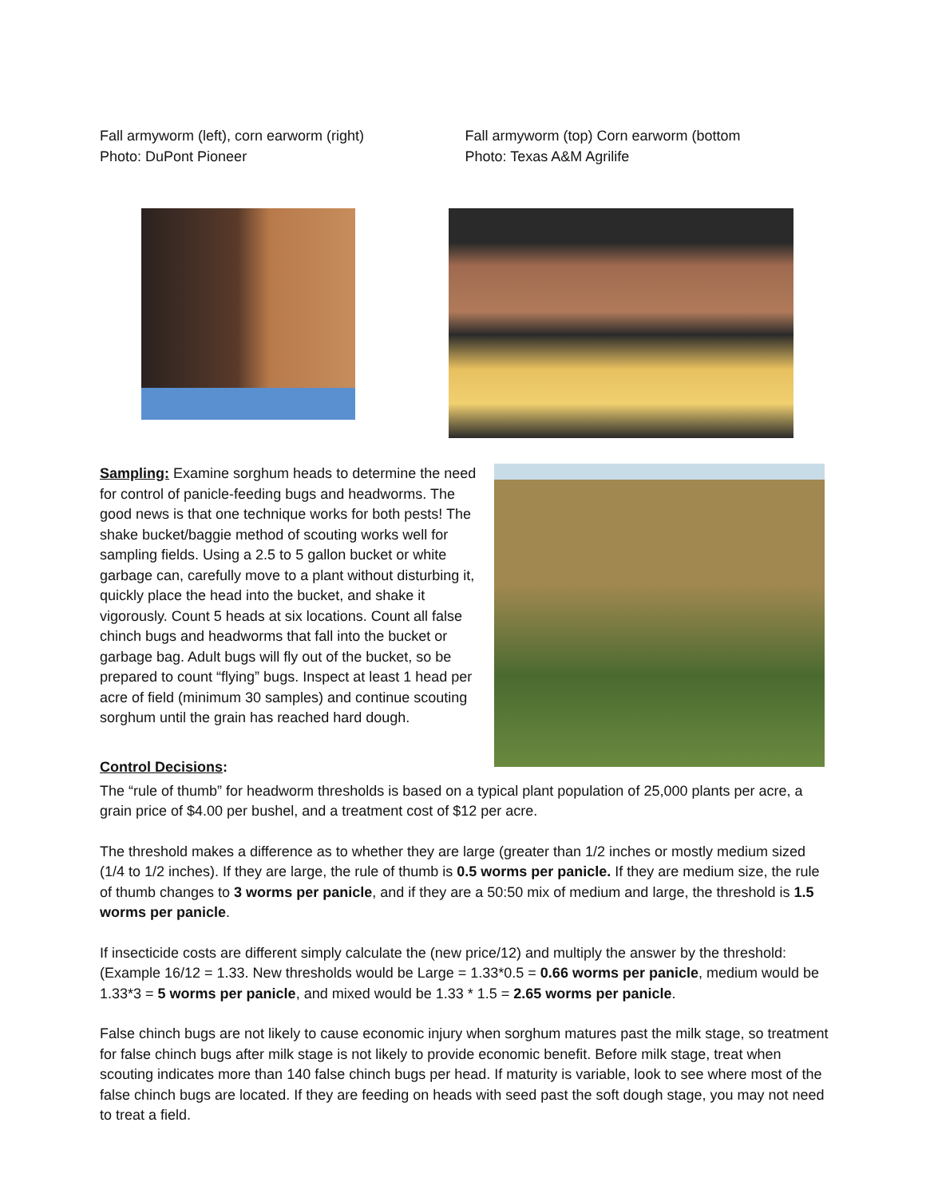Fall armyworm (left), corn earworm (right)
Photo: DuPont Pioneer
Fall armyworm (top) Corn earworm (bottom
Photo: Texas A&M Agrilife
Sampling: Examine sorghum heads to determine the need for control of panicle-feeding bugs and headworms. The good news is that one technique works for both pests! The shake bucket/baggie method of scouting works well for sampling fields. Using a 2.5 to 5 gallon bucket or white garbage can, carefully move to a plant without disturbing it, quickly place the head into the bucket, and shake it vigorously. Count 5 heads at six locations. Count all false chinch bugs and headworms that fall into the bucket or garbage bag. Adult bugs will fly out of the bucket, so be prepared to count “flying” bugs. Inspect at least 1 head per acre of field (minimum 30 samples) and continue scouting sorghum until the grain has reached hard dough.
Control Decisions:
The “rule of thumb” for headworm thresholds is based on a typical plant population of 25,000 plants per acre, a grain price of $4.00 per bushel, and a treatment cost of $12 per acre.
The threshold makes a difference as to whether they are large (greater than 1/2 inches or mostly medium sized (1/4 to 1/2 inches). If they are large, the rule of thumb is 0.5 worms per panicle. If they are medium size, the rule of thumb changes to 3 worms per panicle, and if they are a 50:50 mix of medium and large, the threshold is 1.5 worms per panicle.
If insecticide costs are different simply calculate the (new price/12) and multiply the answer by the threshold: (Example 16/12 = 1.33. New thresholds would be Large = 1.33*0.5 = 0.66 worms per panicle, medium would be 1.33*3 = 5 worms per panicle, and mixed would be 1.33 * 1.5 = 2.65 worms per panicle.
False chinch bugs are not likely to cause economic injury when sorghum matures past the milk stage, so treatment for false chinch bugs after milk stage is not likely to provide economic benefit. Before milk stage, treat when scouting indicates more than 140 false chinch bugs per head. If maturity is variable, look to see where most of the false chinch bugs are located. If they are feeding on heads with seed past the soft dough stage, you may not need to treat a field.